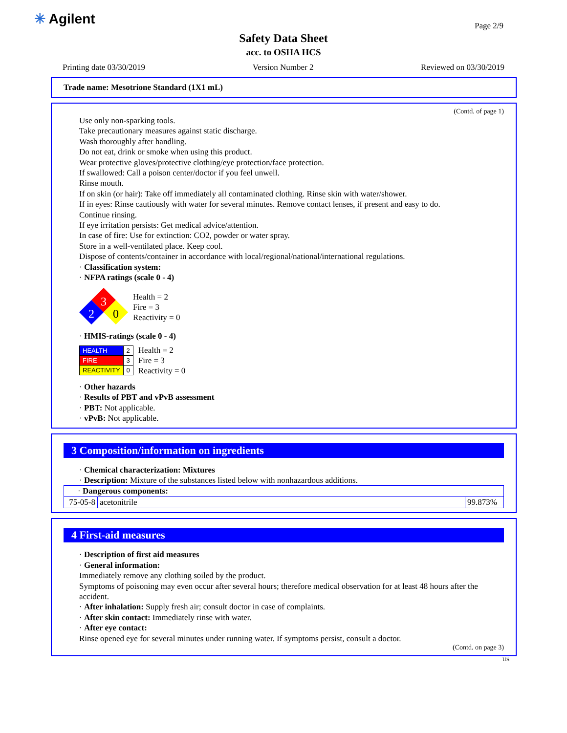✳ Agilent Page 2/9
Safety Data Sheet
acc. to OSHA HCS
Printing date 03/30/2019 Version Number 2 Reviewed on 03/30/2019
Trade name: Mesotrione Standard (1X1 mL)
(Contd. of page 1)
Use only non-sparking tools.
Take precautionary measures against static discharge.
Wash thoroughly after handling.
Do not eat, drink or smoke when using this product.
Wear protective gloves/protective clothing/eye protection/face protection.
If swallowed: Call a poison center/doctor if you feel unwell.
Rinse mouth.
If on skin (or hair): Take off immediately all contaminated clothing. Rinse skin with water/shower.
If in eyes: Rinse cautiously with water for several minutes. Remove contact lenses, if present and easy to do.
Continue rinsing.
If eye irritation persists: Get medical advice/attention.
In case of fire: Use for extinction: CO2, powder or water spray.
Store in a well-ventilated place. Keep cool.
Dispose of contents/container in accordance with local/regional/national/international regulations.
· Classification system:
· NFPA ratings (scale 0 - 4)
3
2
0
Health = 2
Fire = 3
Reactivity = 0
· HMIS-ratings (scale 0 - 4)
| HEALTH | 2 |
| FIRE | 3 |
| REACTIVITY | 0 |
Health = 2
Fire = 3
Reactivity = 0
· Other hazards
· Results of PBT and vPvB assessment
· PBT: Not applicable.
· vPvB: Not applicable.
3 Composition/information on ingredients
· Chemical characterization: Mixtures
· Description: Mixture of the substances listed below with nonhazardous additions.
| · Dangerous components: | | |
| 75-05-8 | acetonitrile | 99.873% |
4 First-aid measures
· Description of first aid measures
· General information:
Immediately remove any clothing soiled by the product.
Symptoms of poisoning may even occur after several hours; therefore medical observation for at least 48 hours after the accident.
· After inhalation: Supply fresh air; consult doctor in case of complaints.
· After skin contact: Immediately rinse with water.
· After eye contact:
Rinse opened eye for several minutes under running water. If symptoms persist, consult a doctor.
(Contd. on page 3)
US